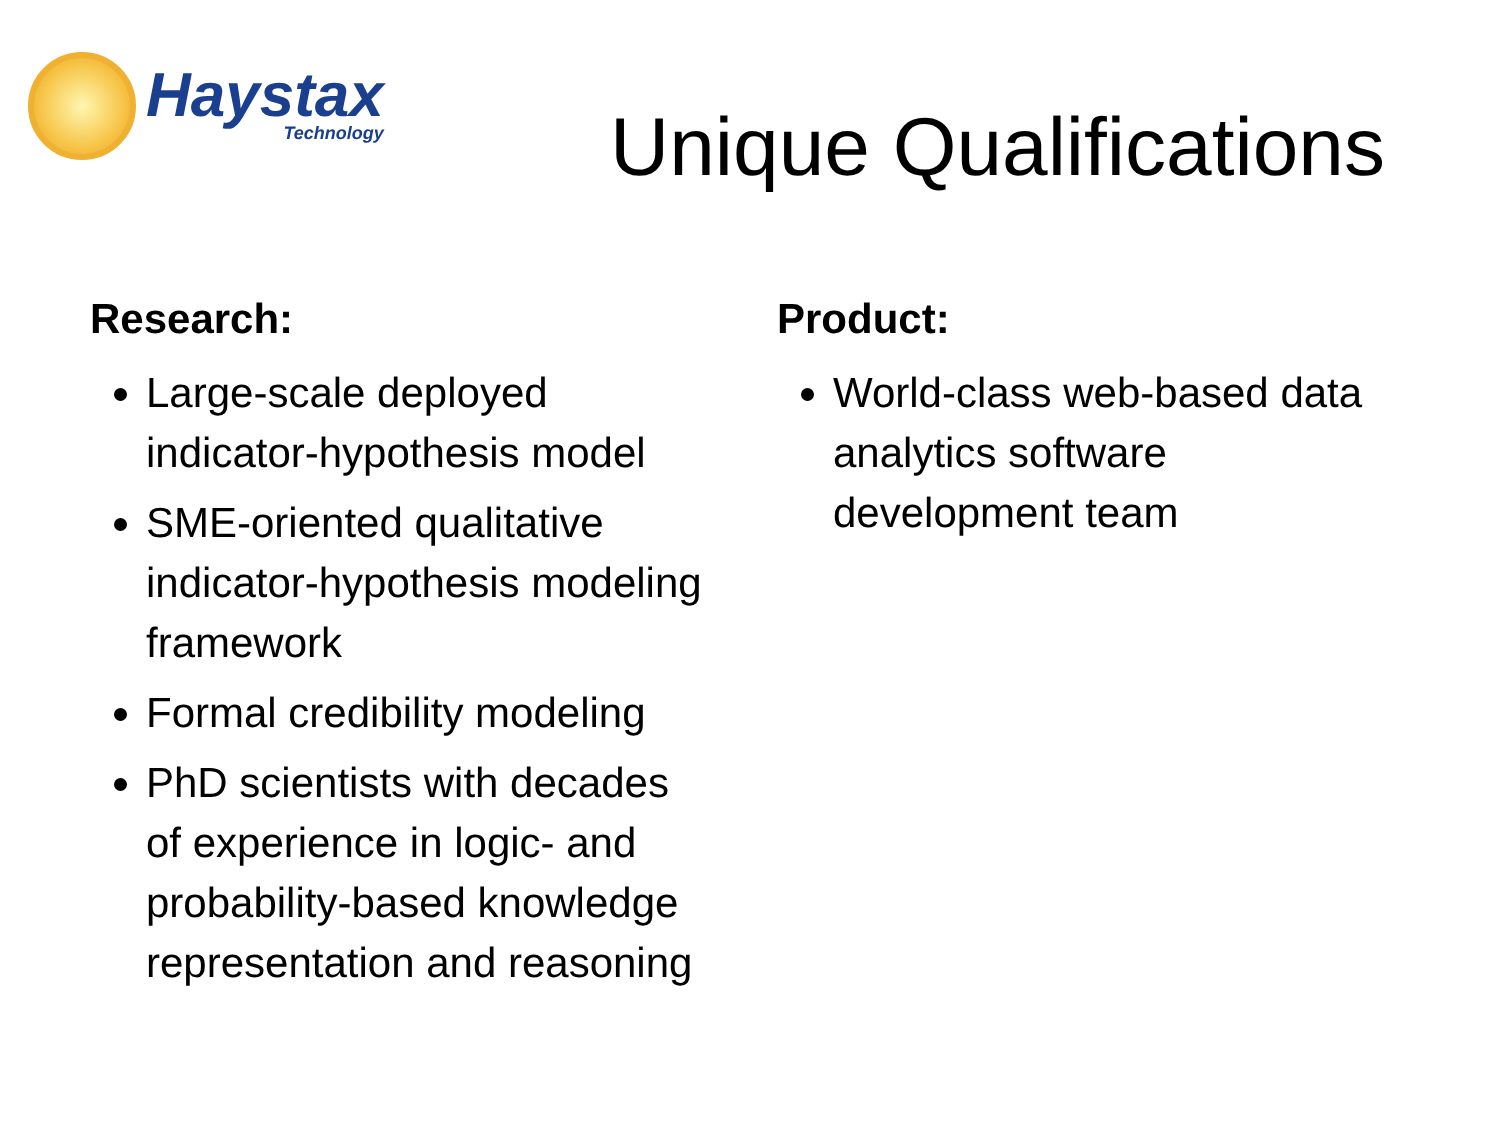Haystax
Technology
Unique Qualifications
Research:
Large-scale deployed indicator-hypothesis model
SME-oriented qualitative indicator-hypothesis modeling framework
Formal credibility modeling
PhD scientists with decades of experience in logic- and probability-based knowledge representation and reasoning
Product:
World-class web-based data analytics software development team